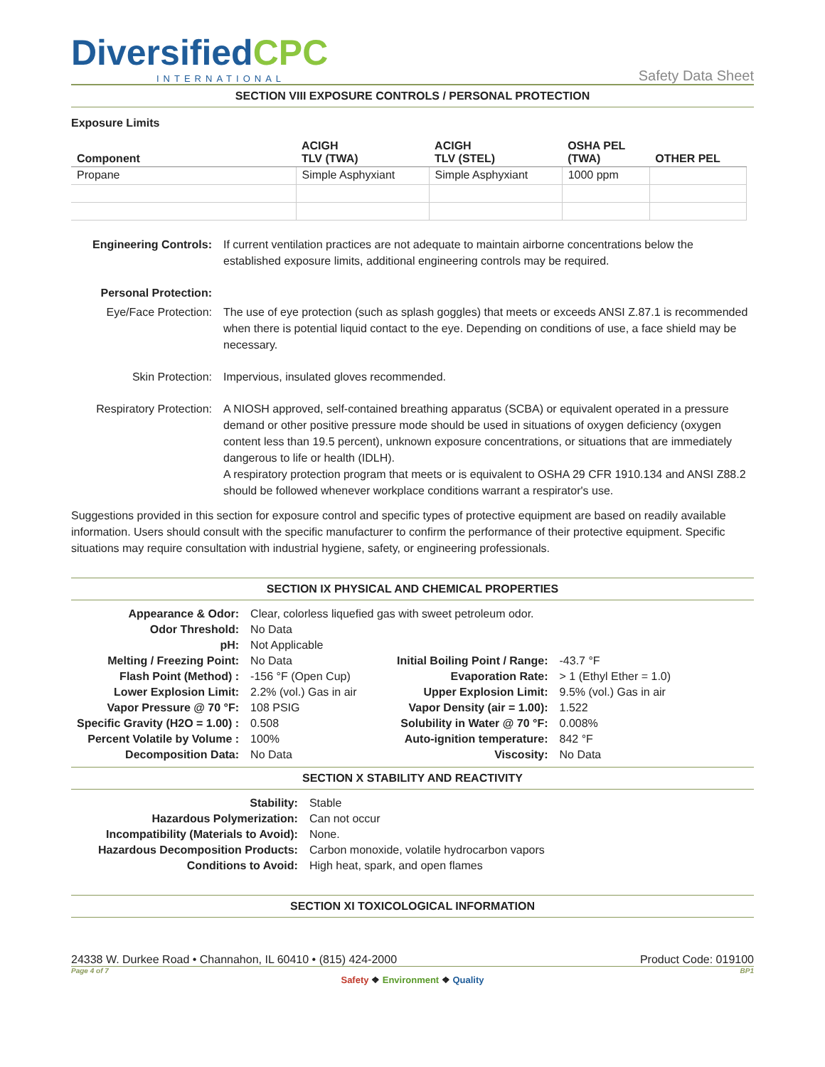DiversifiedCPC
INTERNATIONAL
Safety Data Sheet
SECTION VIII EXPOSURE CONTROLS / PERSONAL PROTECTION
Exposure Limits
| Component | ACIGH TLV (TWA) | ACIGH TLV (STEL) | OSHA PEL (TWA) | OTHER PEL |
| --- | --- | --- | --- | --- |
| Propane | Simple Asphyxiant | Simple Asphyxiant | 1000 ppm | |
| Engineering Controls: | If current ventilation practices are not adequate to maintain airborne concentrations below the established exposure limits, additional engineering controls may be required. |
| Personal Protection: | |
| Eye/Face Protection: | The use of eye protection (such as splash goggles) that meets or exceeds ANSI Z.87.1 is recommended when there is potential liquid contact to the eye. Depending on conditions of use, a face shield may be necessary. |
| Skin Protection: | Impervious, insulated gloves recommended. |
| Respiratory Protection: | A NIOSH approved, self-contained breathing apparatus (SCBA) or equivalent operated in a pressure demand or other positive pressure mode should be used in situations of oxygen deficiency (oxygen content less than 19.5 percent), unknown exposure concentrations, or situations that are immediately dangerous to life or health (IDLH). A respiratory protection program that meets or is equivalent to OSHA 29 CFR 1910.134 and ANSI Z88.2 should be followed whenever workplace conditions warrant a respirator's use. |
Suggestions provided in this section for exposure control and specific types of protective equipment are based on readily available information. Users should consult with the specific manufacturer to confirm the performance of their protective equipment. Specific situations may require consultation with industrial hygiene, safety, or engineering professionals.
SECTION IX PHYSICAL AND CHEMICAL PROPERTIES
| Appearance & Odor: | Clear, colorless liquefied gas with sweet petroleum odor. | | |
| Odor Threshold: | No Data | | |
| pH: | Not Applicable | | |
| Melting / Freezing Point: | No Data | Initial Boiling Point / Range: | -43.7 °F |
| Flash Point (Method) : | -156 °F (Open Cup) | Evaporation Rate: | > 1 (Ethyl Ether = 1.0) |
| Lower Explosion Limit: | 2.2% (vol.) Gas in air | Upper Explosion Limit: | 9.5% (vol.) Gas in air |
| Vapor Pressure @ 70 °F: | 108 PSIG | Vapor Density (air = 1.00): | 1.522 |
| Specific Gravity (H2O = 1.00) : | 0.508 | Solubility in Water @ 70 °F: | 0.008% |
| Percent Volatile by Volume : | 100% | Auto-ignition temperature: | 842 °F |
| Decomposition Data: | No Data | Viscosity: | No Data |
SECTION X STABILITY AND REACTIVITY
| Stability: | Stable |
| Hazardous Polymerization: | Can not occur |
| Incompatibility (Materials to Avoid): | None. |
| Hazardous Decomposition Products: | Carbon monoxide, volatile hydrocarbon vapors |
| Conditions to Avoid: | High heat, spark, and open flames |
SECTION XI TOXICOLOGICAL INFORMATION
24338 W. Durkee Road • Channahon, IL 60410 • (815) 424-2000 Product Code: 019100
Page 4 of 7 BP1
Safety ❖ Environment ❖ Quality